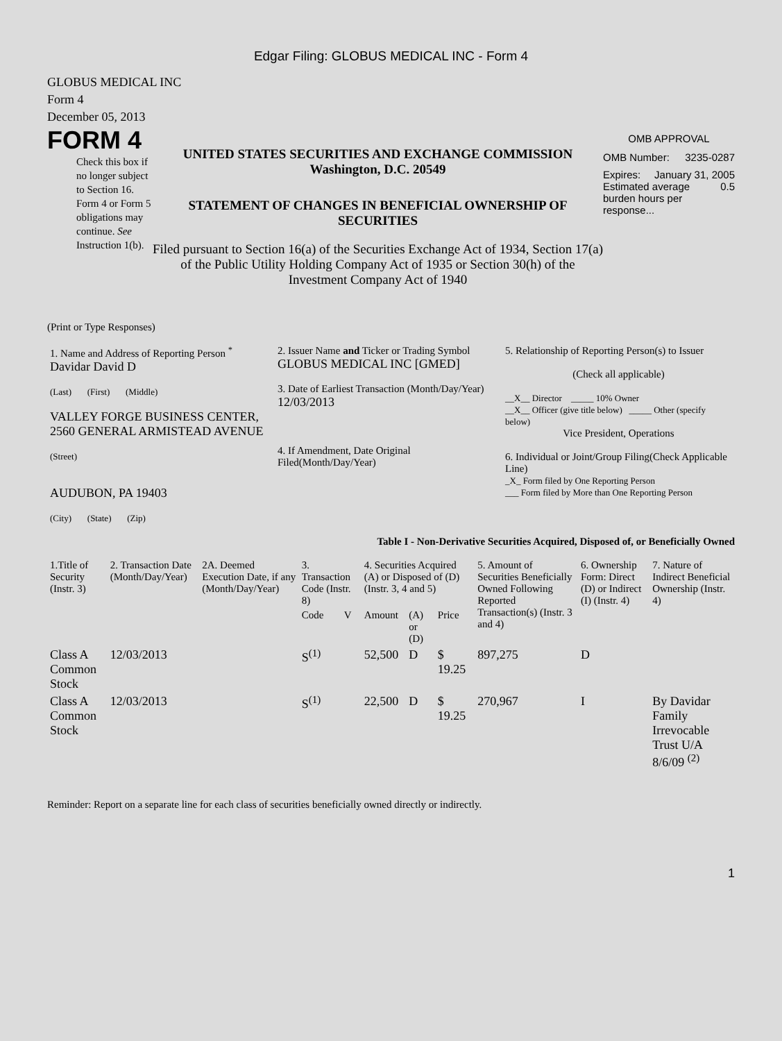Edgar Filing: GLOBUS MEDICAL INC - Form 4
GLOBUS MEDICAL INC
Form 4
December 05, 2013
FORM 4
Check this box if no longer subject to Section 16. Form 4 or Form 5 obligations may continue. See Instruction 1(b).
UNITED STATES SECURITIES AND EXCHANGE COMMISSION
Washington, D.C. 20549
STATEMENT OF CHANGES IN BENEFICIAL OWNERSHIP OF SECURITIES
Filed pursuant to Section 16(a) of the Securities Exchange Act of 1934, Section 17(a) of the Public Utility Holding Company Act of 1935 or Section 30(h) of the Investment Company Act of 1940
OMB APPROVAL
OMB Number: 3235-0287
Expires: January 31, 2005
Estimated average burden hours per response... 0.5
(Print or Type Responses)
| 1. Name and Address of Reporting Person <sup>*</sup> Davidar David D (Last) (First) (Middle) VALLEY FORGE BUSINESS CENTER, 2560 GENERAL ARMISTEAD AVENUE (Street) AUDUBON, PA 19403 (City) (State) (Zip) | 2. Issuer Name and Ticker or Trading Symbol GLOBUS MEDICAL INC [GMED] 3. Date of Earliest Transaction (Month/Day/Year) 12/03/2013 4. If Amendment, Date Original Filed(Month/Day/Year) | 5. Relationship of Reporting Person(s) to Issuer (Check all applicable) __X__ Director _____ 10% Owner __X__ Officer (give title below) _____ Other (specify below) Vice President, Operations 6. Individual or Joint/Group Filing(Check Applicable Line) _X_ Form filed by One Reporting Person ___ Form filed by More than One Reporting Person |
Table I - Non-Derivative Securities Acquired, Disposed of, or Beneficially Owned
| 1.Title of Security (Instr. 3) | 2. Transaction Date (Month/Day/Year) | 2A. Deemed Execution Date, if any (Month/Day/Year) | 3. Transaction Code (Instr. 8) | | 4. Securities Acquired (A) or Disposed of (D) (Instr. 3, 4 and 5) | | | 5. Amount of Securities Beneficially Owned Following Reported Transaction(s) (Instr. 3 and 4) | 6. Ownership Form: Direct (D) or Indirect (I) (Instr. 4) | 7. Nature of Indirect Beneficial Ownership (Instr. 4) |
| --- | --- | --- | --- | --- | --- | --- | --- | --- | --- | --- |
| | | | Code | V | Amount | (A) or (D) | Price | | | |
| Class A Common Stock | 12/03/2013 | | S<sup>(1)</sup> | | 52,500 | D | $ 19.25 | 897,275 | D | |
| Class A Common Stock | 12/03/2013 | | S<sup>(1)</sup> | | 22,500 | D | $ 19.25 | 270,967 | I | By Davidar Family Irrevocable Trust U/A 8/6/09 <sup>(2)</sup> |
Reminder: Report on a separate line for each class of securities beneficially owned directly or indirectly.
1